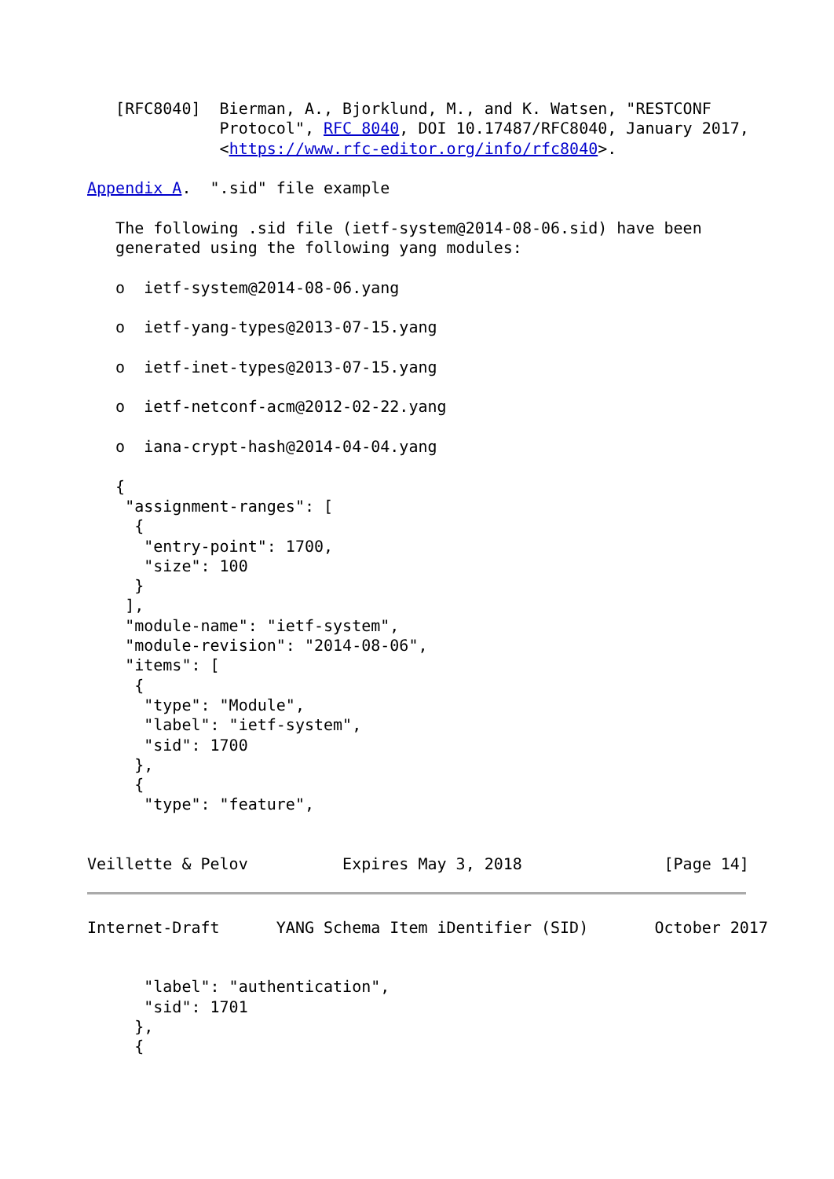[RFC8040]  Bierman, A., Bjorklund, M., and K. Watsen, "RESTCONF
              Protocol", RFC 8040, DOI 10.17487/RFC8040, January 2017,
              <https://www.rfc-editor.org/info/rfc8040>.

Appendix A.  ".sid" file example

   The following .sid file (ietf-system@2014-08-06.sid) have been
   generated using the following yang modules:

   o  ietf-system@2014-08-06.yang

   o  ietf-yang-types@2013-07-15.yang

   o  ietf-inet-types@2013-07-15.yang

   o  ietf-netconf-acm@2012-02-22.yang

   o  iana-crypt-hash@2014-04-04.yang

   {
    "assignment-ranges": [
     {
      "entry-point": 1700,
      "size": 100
     }
    ],
    "module-name": "ietf-system",
    "module-revision": "2014-08-06",
    "items": [
     {
      "type": "Module",
      "label": "ietf-system",
      "sid": 1700
     },
     {
      "type": "feature",


Veillette & Pelov          Expires May 3, 2018               [Page 14]
Internet-Draft      YANG Schema Item iDentifier (SID)       October 2017


      "label": "authentication",
      "sid": 1701
     },
     {